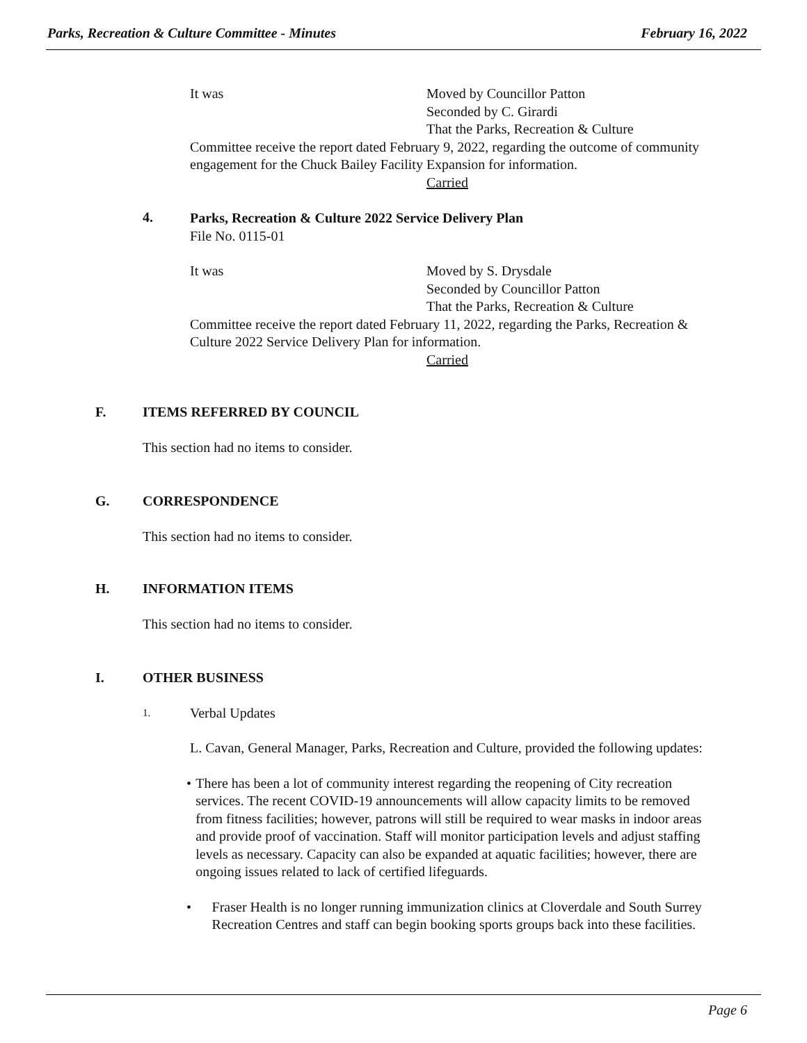Parks, Recreation & Culture Committee - Minutes February 16, 2022
It was Moved by Councillor Patton
Seconded by C. Girardi
That the Parks, Recreation & Culture
Committee receive the report dated February 9, 2022, regarding the outcome of community engagement for the Chuck Bailey Facility Expansion for information.
Carried
4.
Parks, Recreation & Culture 2022 Service Delivery Plan
File No. 0115-01
It was Moved by S. Drysdale
Seconded by Councillor Patton
That the Parks, Recreation & Culture
Committee receive the report dated February 11, 2022, regarding the Parks, Recreation & Culture 2022 Service Delivery Plan for information.
Carried
F. ITEMS REFERRED BY COUNCIL
This section had no items to consider.
G. CORRESPONDENCE
This section had no items to consider.
H. INFORMATION ITEMS
This section had no items to consider.
I. OTHER BUSINESS
1. Verbal Updates
L. Cavan, General Manager, Parks, Recreation and Culture, provided the following updates:
• There has been a lot of community interest regarding the reopening of City recreation services. The recent COVID-19 announcements will allow capacity limits to be removed from fitness facilities; however, patrons will still be required to wear masks in indoor areas and provide proof of vaccination. Staff will monitor participation levels and adjust staffing levels as necessary. Capacity can also be expanded at aquatic facilities; however, there are ongoing issues related to lack of certified lifeguards.
• Fraser Health is no longer running immunization clinics at Cloverdale and South Surrey Recreation Centres and staff can begin booking sports groups back into these facilities.
Page 6